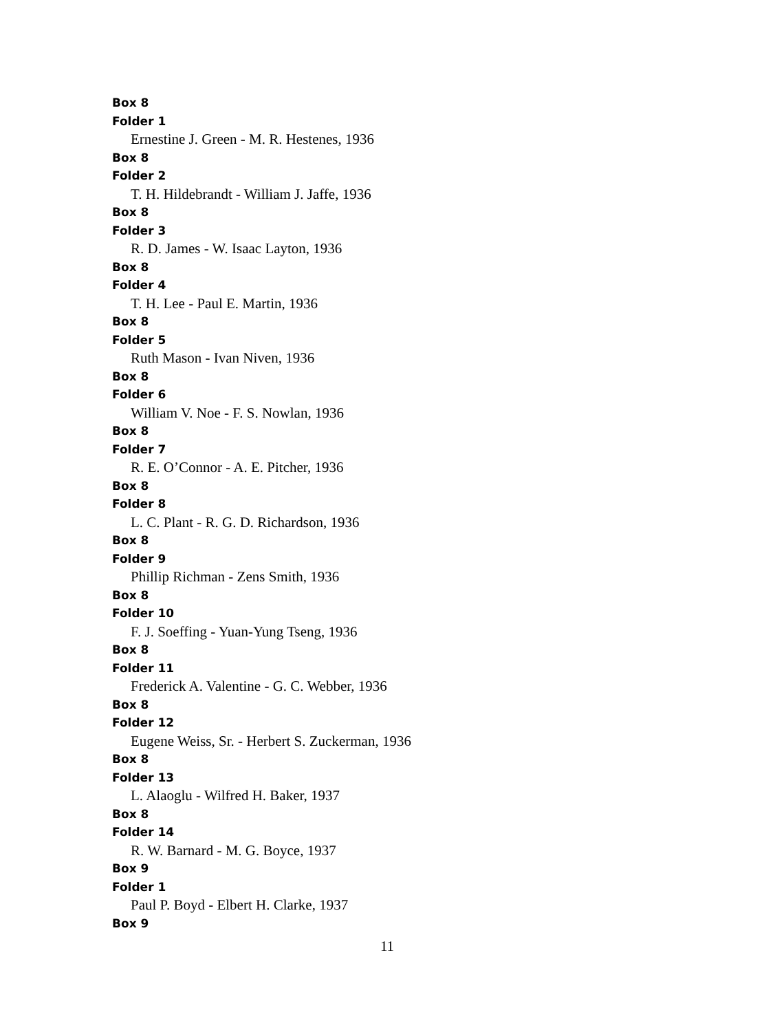Box 8
Folder 1
Ernestine J. Green - M. R. Hestenes, 1936
Box 8
Folder 2
T. H. Hildebrandt - William J. Jaffe, 1936
Box 8
Folder 3
R. D. James - W. Isaac Layton, 1936
Box 8
Folder 4
T. H. Lee - Paul E. Martin, 1936
Box 8
Folder 5
Ruth Mason - Ivan Niven, 1936
Box 8
Folder 6
William V. Noe - F. S. Nowlan, 1936
Box 8
Folder 7
R. E. O’Connor - A. E. Pitcher, 1936
Box 8
Folder 8
L. C. Plant - R. G. D. Richardson, 1936
Box 8
Folder 9
Phillip Richman - Zens Smith, 1936
Box 8
Folder 10
F. J. Soeffing - Yuan-Yung Tseng, 1936
Box 8
Folder 11
Frederick A. Valentine - G. C. Webber, 1936
Box 8
Folder 12
Eugene Weiss, Sr. - Herbert S. Zuckerman, 1936
Box 8
Folder 13
L. Alaoglu - Wilfred H. Baker, 1937
Box 8
Folder 14
R. W. Barnard - M. G. Boyce, 1937
Box 9
Folder 1
Paul P. Boyd - Elbert H. Clarke, 1937
Box 9
11